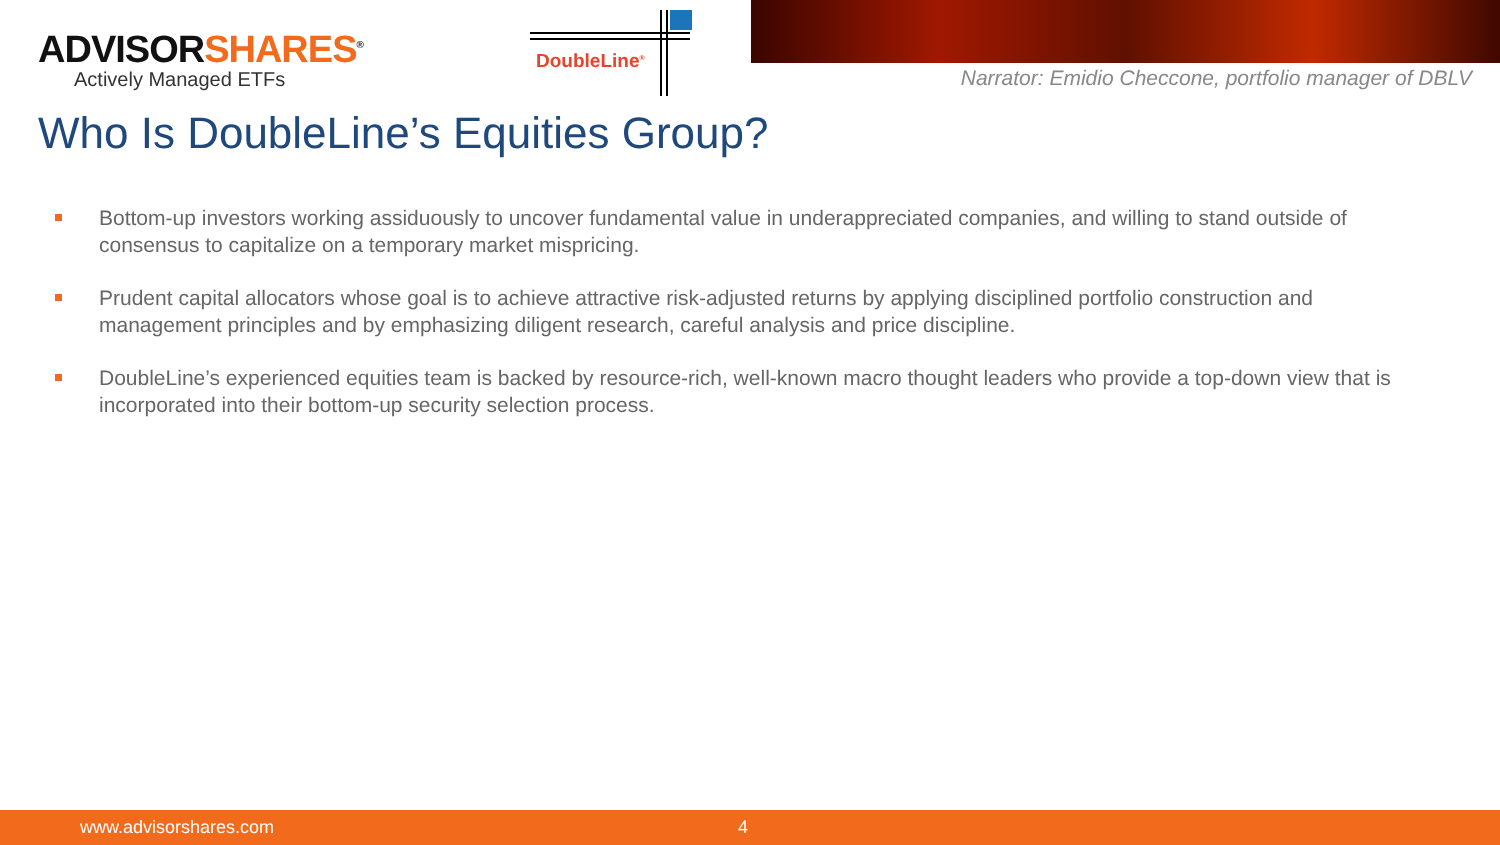ADVISORSHARES<sup>®</sup>
Actively Managed ETFs
DoubleLine<sup>®</sup>
Narrator: Emidio Checcone, portfolio manager of DBLV
Who Is DoubleLine’s Equities Group?
Bottom-up investors working assiduously to uncover fundamental value in underappreciated companies, and willing to stand outside of consensus to capitalize on a temporary market mispricing.
Prudent capital allocators whose goal is to achieve attractive risk-adjusted returns by applying disciplined portfolio construction and management principles and by emphasizing diligent research, careful analysis and price discipline.
DoubleLine’s experienced equities team is backed by resource-rich, well-known macro thought leaders who provide a top-down view that is incorporated into their bottom-up security selection process.
www.advisorshares.com 4